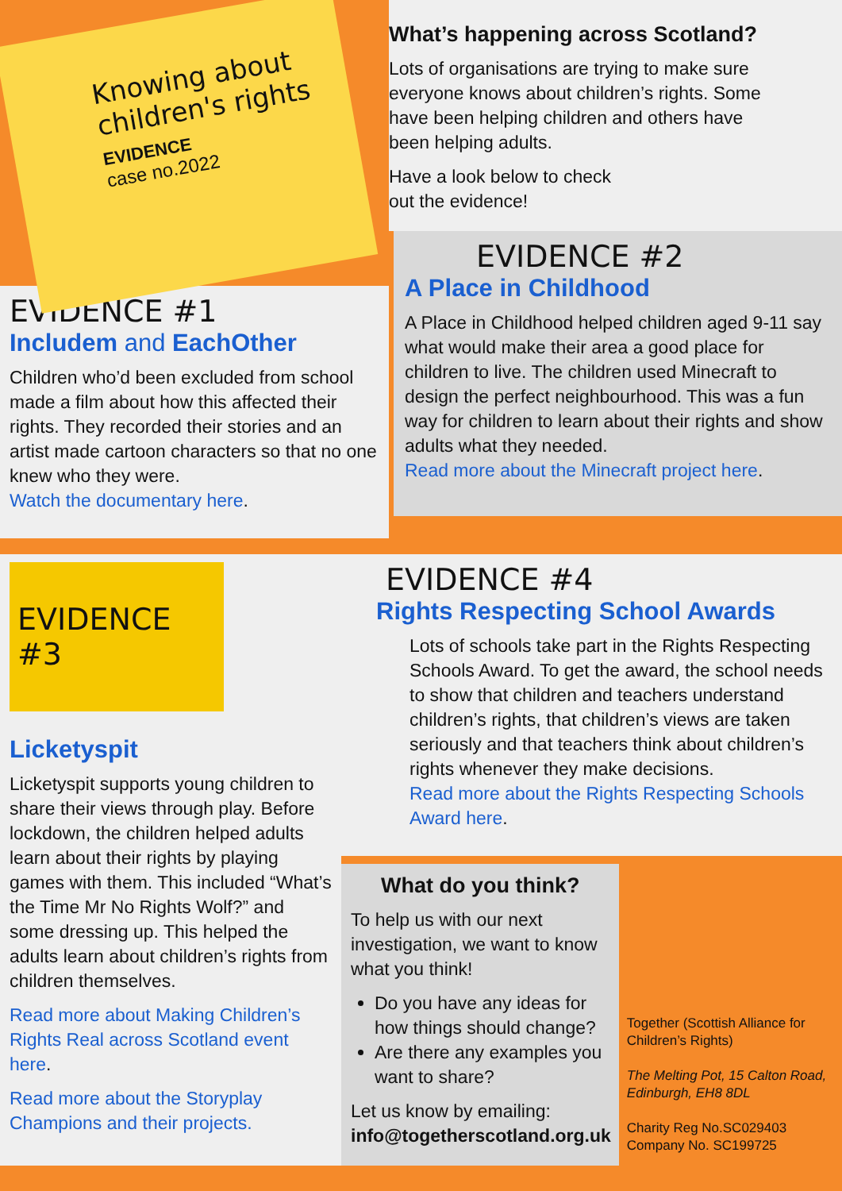Knowing about children's rights
EVIDENCE
case no.2022
EVIDENCE #1
Includem and EachOther
Children who’d been excluded from school made a film about how this affected their rights. They recorded their stories and an artist made cartoon characters so that no one knew who they were.
Watch the documentary here.
What’s happening across Scotland?
Lots of organisations are trying to make sure everyone knows about children’s rights. Some have been helping children and others have been helping adults.
Have a look below to check
out the evidence!
EVIDENCE #2
A Place in Childhood
A Place in Childhood helped children aged 9-11 say what would make their area a good place for children to live. The children used Minecraft to design the perfect neighbourhood. This was a fun way for children to learn about their rights and show adults what they needed.
Read more about the Minecraft project here.
EVIDENCE #3
Licketyspit
Licketyspit supports young children to share their views through play. Before lockdown, the children helped adults learn about their rights by playing games with them. This included “What’s the Time Mr No Rights Wolf?” and some dressing up. This helped the adults learn about children’s rights from children themselves.
Read more about Making Children’s Rights Real across Scotland event here.
Read more about the Storyplay Champions and their projects.
EVIDENCE #4
Rights Respecting School Awards
Lots of schools take part in the Rights Respecting Schools Award. To get the award, the school needs to show that children and teachers understand children’s rights, that children’s views are taken seriously and that teachers think about children’s rights whenever they make decisions.
Read more about the Rights Respecting Schools Award here.
What do you think?
To help us with our next investigation, we want to know what you think!
Do you have any ideas for how things should change?
Are there any examples you want to share?
Let us know by emailing:
info@togetherscotland.org.uk
Together (Scottish Alliance for Children’s Rights)
The Melting Pot, 15 Calton Road, Edinburgh, EH8 8DL
Charity Reg No.SC029403
Company No. SC199725